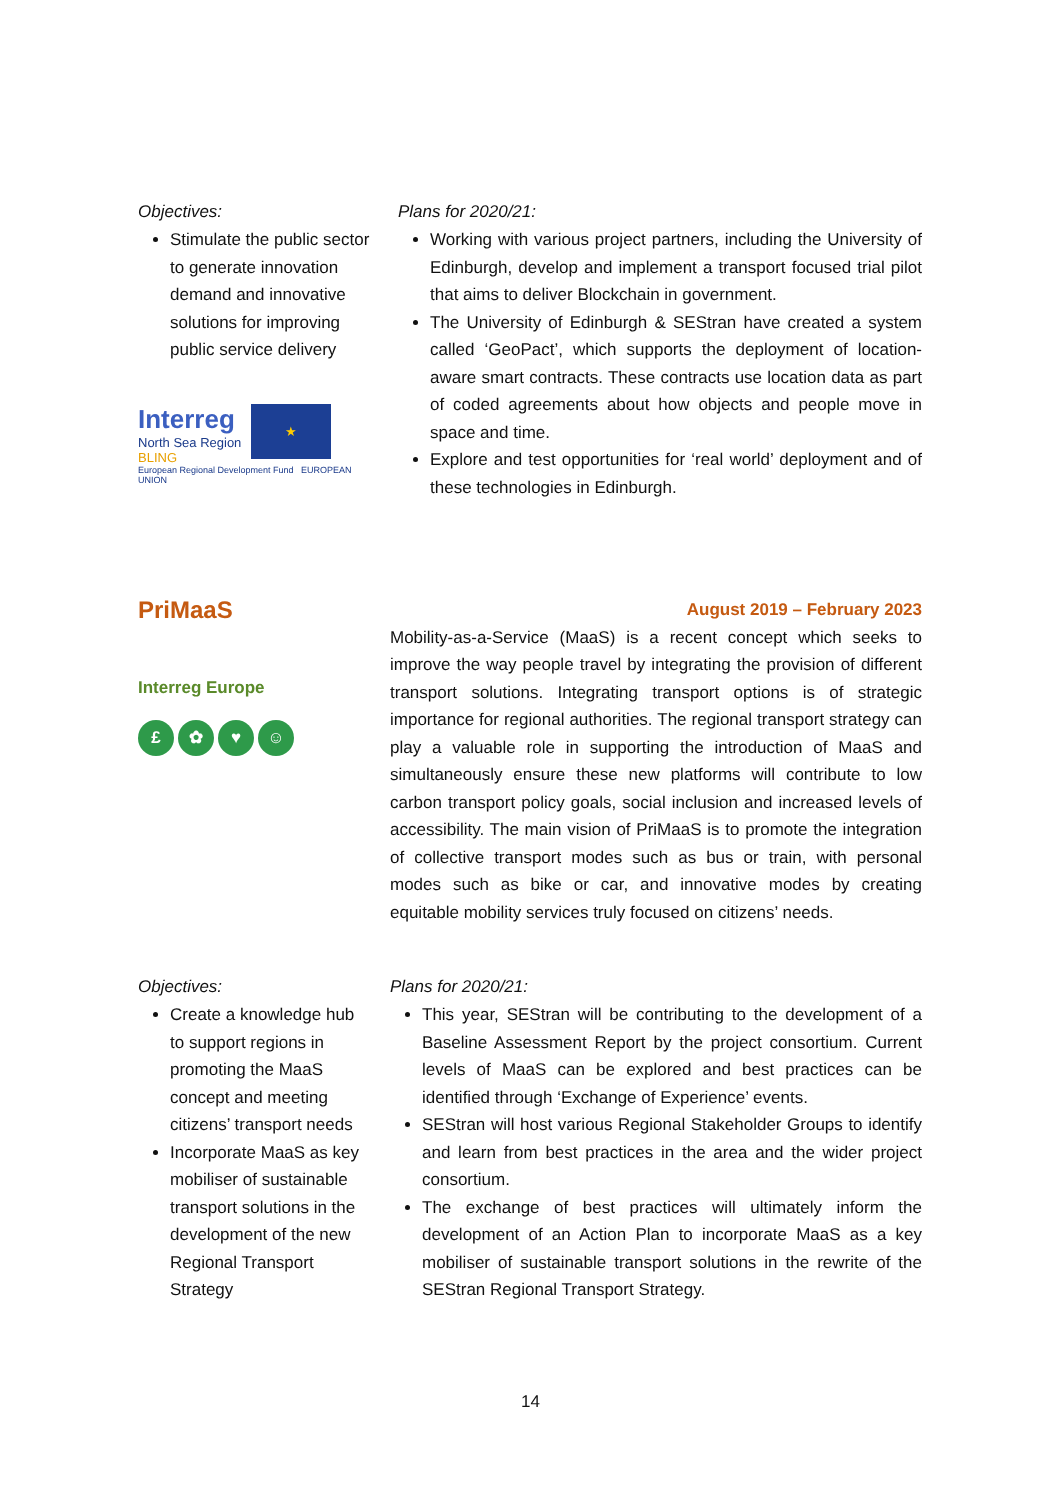Objectives:
Stimulate the public sector to generate innovation demand and innovative solutions for improving public service delivery
Interreg
North Sea Region
BLING
★
European Regional Development Fund EUROPEAN UNION
Plans for 2020/21:
Working with various project partners, including the University of Edinburgh, develop and implement a transport focused trial pilot that aims to deliver Blockchain in government.
The University of Edinburgh & SEStran have created a system called ‘GeoPact’, which supports the deployment of location-aware smart contracts. These contracts use location data as part of coded agreements about how objects and people move in space and time.
Explore and test opportunities for ‘real world’ deployment and of these technologies in Edinburgh.
PriMaaS
Interreg Europe
£ ✿ ♥ ☺
August 2019 – February 2023
Mobility-as-a-Service (MaaS) is a recent concept which seeks to improve the way people travel by integrating the provision of different transport solutions. Integrating transport options is of strategic importance for regional authorities. The regional transport strategy can play a valuable role in supporting the introduction of MaaS and simultaneously ensure these new platforms will contribute to low carbon transport policy goals, social inclusion and increased levels of accessibility. The main vision of PriMaaS is to promote the integration of collective transport modes such as bus or train, with personal modes such as bike or car, and innovative modes by creating equitable mobility services truly focused on citizens’ needs.
Objectives:
Create a knowledge hub to support regions in promoting the MaaS concept and meeting citizens’ transport needs
Incorporate MaaS as key mobiliser of sustainable transport solutions in the development of the new Regional Transport Strategy
Plans for 2020/21:
This year, SEStran will be contributing to the development of a Baseline Assessment Report by the project consortium. Current levels of MaaS can be explored and best practices can be identified through ‘Exchange of Experience’ events.
SEStran will host various Regional Stakeholder Groups to identify and learn from best practices in the area and the wider project consortium.
The exchange of best practices will ultimately inform the development of an Action Plan to incorporate MaaS as a key mobiliser of sustainable transport solutions in the rewrite of the SEStran Regional Transport Strategy.
14